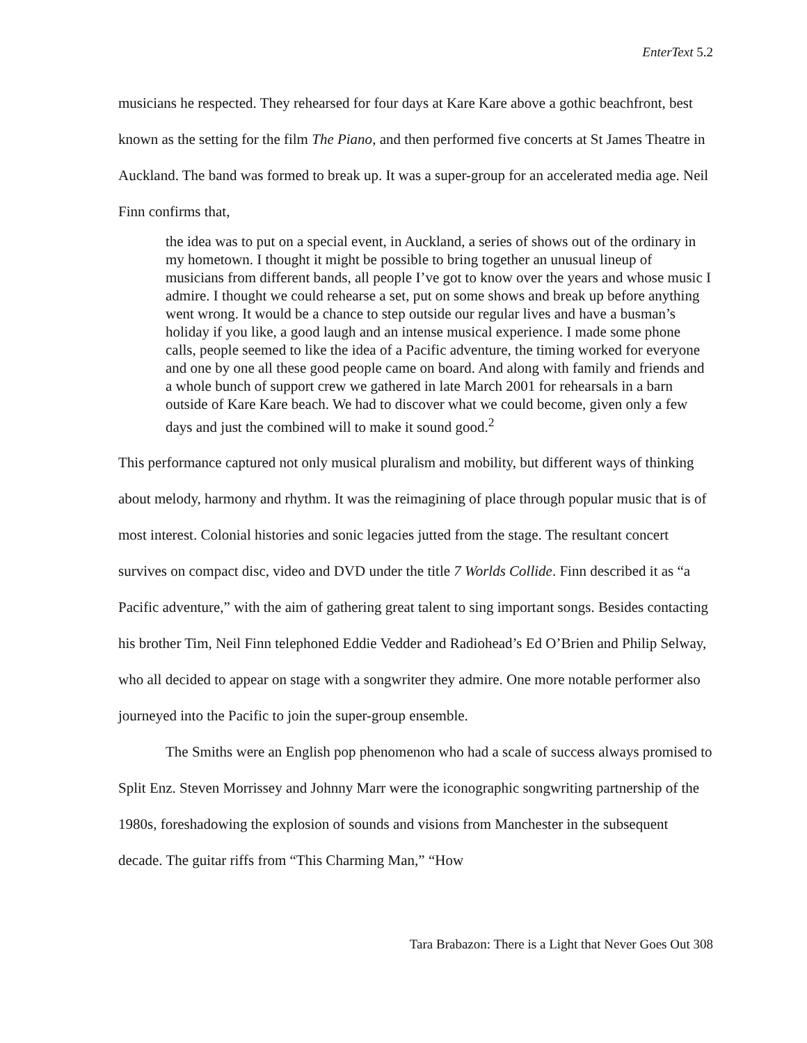EnterText 5.2
musicians he respected. They rehearsed for four days at Kare Kare above a gothic beachfront, best known as the setting for the film The Piano, and then performed five concerts at St James Theatre in Auckland. The band was formed to break up. It was a super-group for an accelerated media age. Neil Finn confirms that,
the idea was to put on a special event, in Auckland, a series of shows out of the ordinary in my hometown. I thought it might be possible to bring together an unusual lineup of musicians from different bands, all people I’ve got to know over the years and whose music I admire. I thought we could rehearse a set, put on some shows and break up before anything went wrong. It would be a chance to step outside our regular lives and have a busman’s holiday if you like, a good laugh and an intense musical experience. I made some phone calls, people seemed to like the idea of a Pacific adventure, the timing worked for everyone and one by one all these good people came on board. And along with family and friends and a whole bunch of support crew we gathered in late March 2001 for rehearsals in a barn outside of Kare Kare beach. We had to discover what we could become, given only a few days and just the combined will to make it sound good.<sup>2</sup>
This performance captured not only musical pluralism and mobility, but different ways of thinking about melody, harmony and rhythm. It was the reimagining of place through popular music that is of most interest. Colonial histories and sonic legacies jutted from the stage. The resultant concert survives on compact disc, video and DVD under the title 7 Worlds Collide. Finn described it as “a Pacific adventure,” with the aim of gathering great talent to sing important songs. Besides contacting his brother Tim, Neil Finn telephoned Eddie Vedder and Radiohead’s Ed O’Brien and Philip Selway, who all decided to appear on stage with a songwriter they admire. One more notable performer also journeyed into the Pacific to join the super-group ensemble.
The Smiths were an English pop phenomenon who had a scale of success always promised to Split Enz. Steven Morrissey and Johnny Marr were the iconographic songwriting partnership of the 1980s, foreshadowing the explosion of sounds and visions from Manchester in the subsequent decade. The guitar riffs from “This Charming Man,” “How
Tara Brabazon: There is a Light that Never Goes Out 308